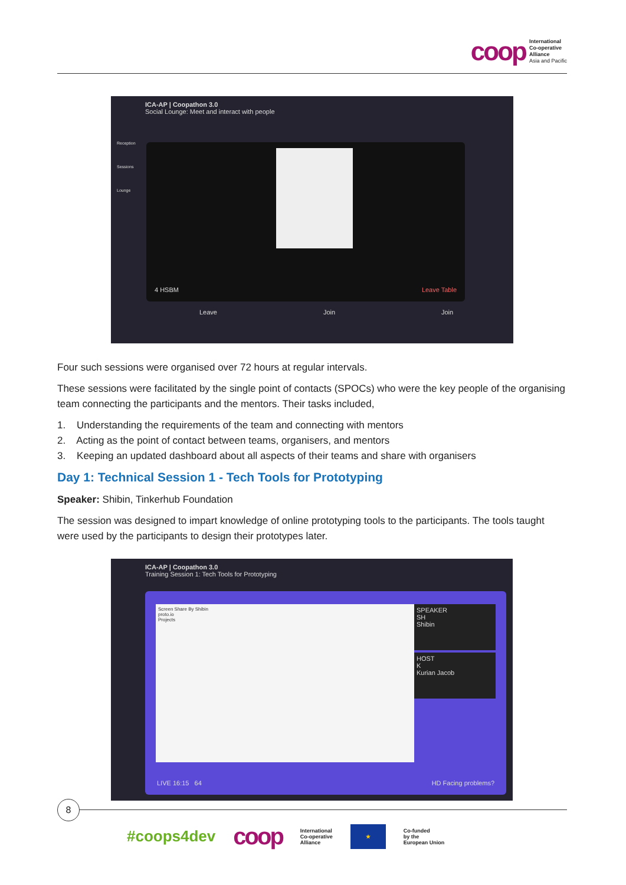coop
International
Co-operative
Alliance
Asia and Pacific
ICA-AP | Coopathon 3.0
Social Lounge: Meet and interact with people
4 HSBM Leave Table
Leave Join Join
Reception
Sessions
Lounge
Four such sessions were organised over 72 hours at regular intervals.
These sessions were facilitated by the single point of contacts (SPOCs) who were the key people of the organising team connecting the participants and the mentors. Their tasks included,
1. Understanding the requirements of the team and connecting with mentors
2. Acting as the point of contact between teams, organisers, and mentors
3. Keeping an updated dashboard about all aspects of their teams and share with organisers
Day 1: Technical Session 1 - Tech Tools for Prototyping
Speaker: Shibin, Tinkerhub Foundation
The session was designed to impart knowledge of online prototyping tools to the participants. The tools taught were used by the participants to design their prototypes later.
ICA-AP | Coopathon 3.0
Training Session 1: Tech Tools for Prototyping
Screen Share By Shibin
proto.io
Projects
SPEAKER
SH
Shibin
HOST
K
Kurian Jacob
LIVE 16:15 64 HD Facing problems?
8
#coops4dev coop International
Co-operative
Alliance ★ Co-funded
by the
European Union